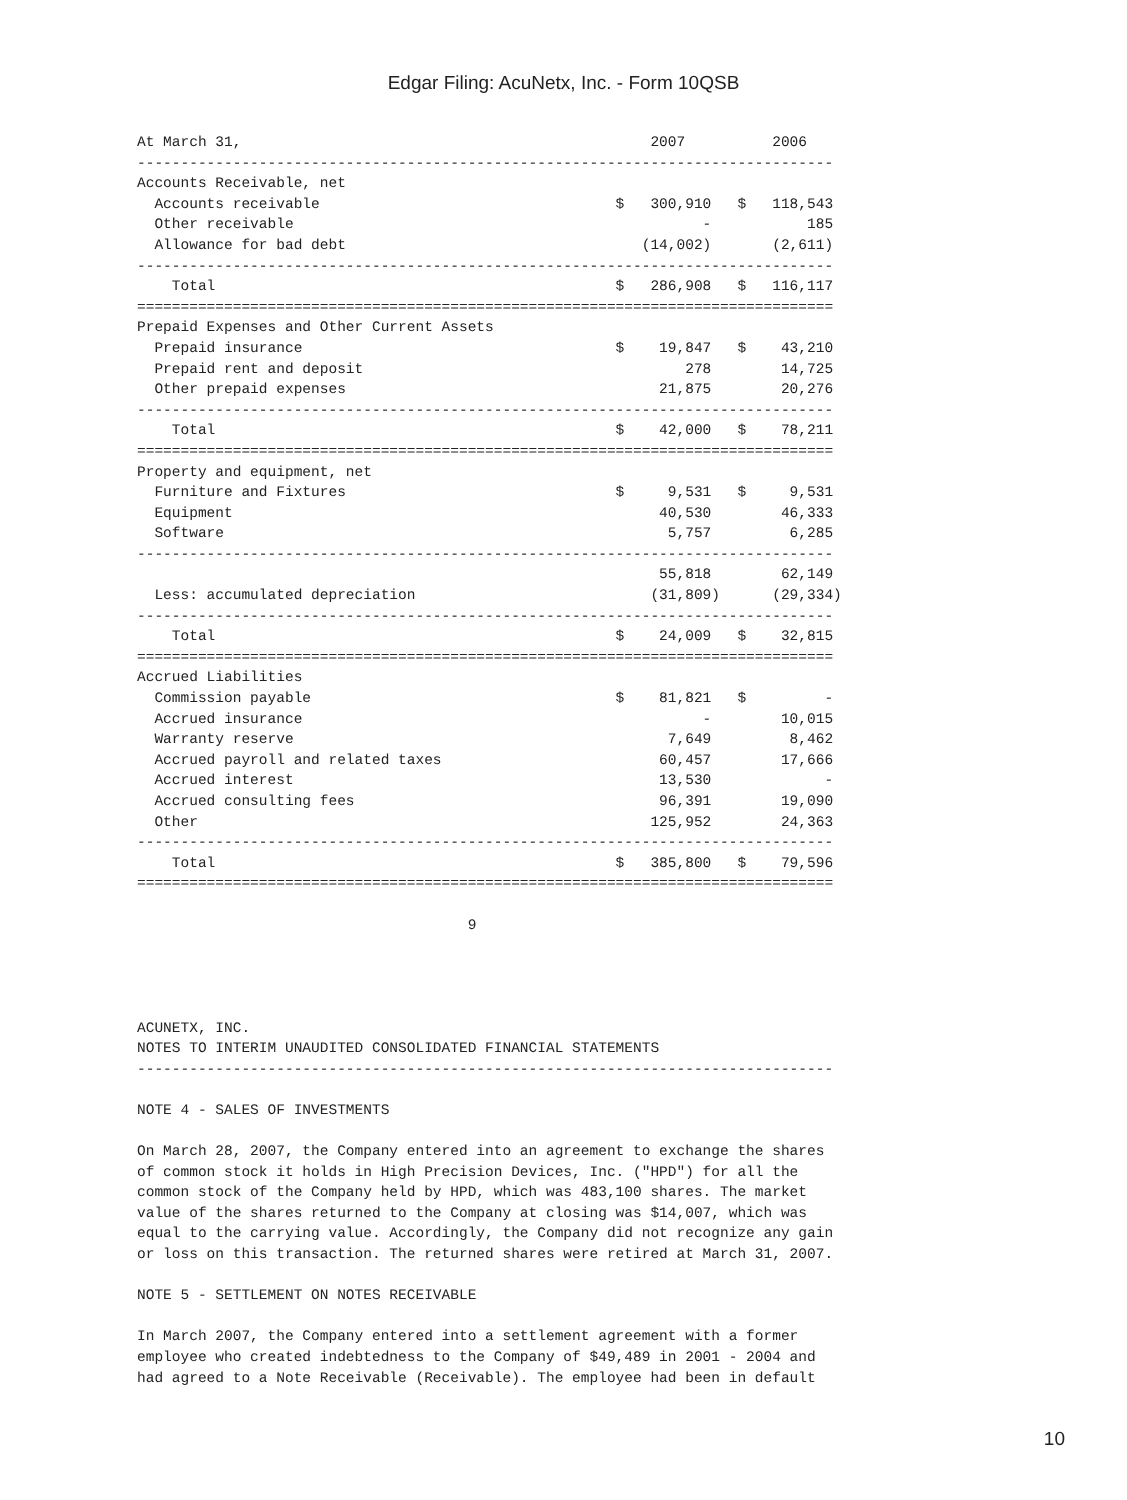Edgar Filing: AcuNetx, Inc. - Form 10QSB
At March 31,                                               2007          2006
--------------------------------------------------------------------------------
Accounts Receivable, net
  Accounts receivable                                  $   300,910   $   118,543
  Other receivable                                               -           185
  Allowance for bad debt                                  (14,002)       (2,611)
--------------------------------------------------------------------------------
    Total                                              $   286,908   $   116,117
================================================================================
Prepaid Expenses and Other Current Assets
  Prepaid insurance                                    $    19,847   $    43,210
  Prepaid rent and deposit                                     278        14,725
  Other prepaid expenses                                    21,875        20,276
--------------------------------------------------------------------------------
    Total                                              $    42,000   $    78,211
================================================================================
Property and equipment, net
  Furniture and Fixtures                               $     9,531   $     9,531
  Equipment                                                 40,530        46,333
  Software                                                   5,757         6,285
--------------------------------------------------------------------------------
                                                            55,818        62,149
  Less: accumulated depreciation                           (31,809)      (29,334)
--------------------------------------------------------------------------------
    Total                                              $    24,009   $    32,815
================================================================================
Accrued Liabilities
  Commission payable                                   $    81,821   $         -
  Accrued insurance                                              -        10,015
  Warranty reserve                                           7,649         8,462
  Accrued payroll and related taxes                         60,457        17,666
  Accrued interest                                          13,530             -
  Accrued consulting fees                                   96,391        19,090
  Other                                                    125,952        24,363
--------------------------------------------------------------------------------
    Total                                              $   385,800   $    79,596
================================================================================

                                      9




ACUNETX, INC.
NOTES TO INTERIM UNAUDITED CONSOLIDATED FINANCIAL STATEMENTS
--------------------------------------------------------------------------------

NOTE 4 - SALES OF INVESTMENTS

On March 28, 2007, the Company entered into an agreement to exchange the shares
of common stock it holds in High Precision Devices, Inc. ("HPD") for all the
common stock of the Company held by HPD, which was 483,100 shares. The market
value of the shares returned to the Company at closing was $14,007, which was
equal to the carrying value. Accordingly, the Company did not recognize any gain
or loss on this transaction. The returned shares were retired at March 31, 2007.

NOTE 5 - SETTLEMENT ON NOTES RECEIVABLE

In March 2007, the Company entered into a settlement agreement with a former
employee who created indebtedness to the Company of $49,489 in 2001 - 2004 and
had agreed to a Note Receivable (Receivable). The employee had been in default
10